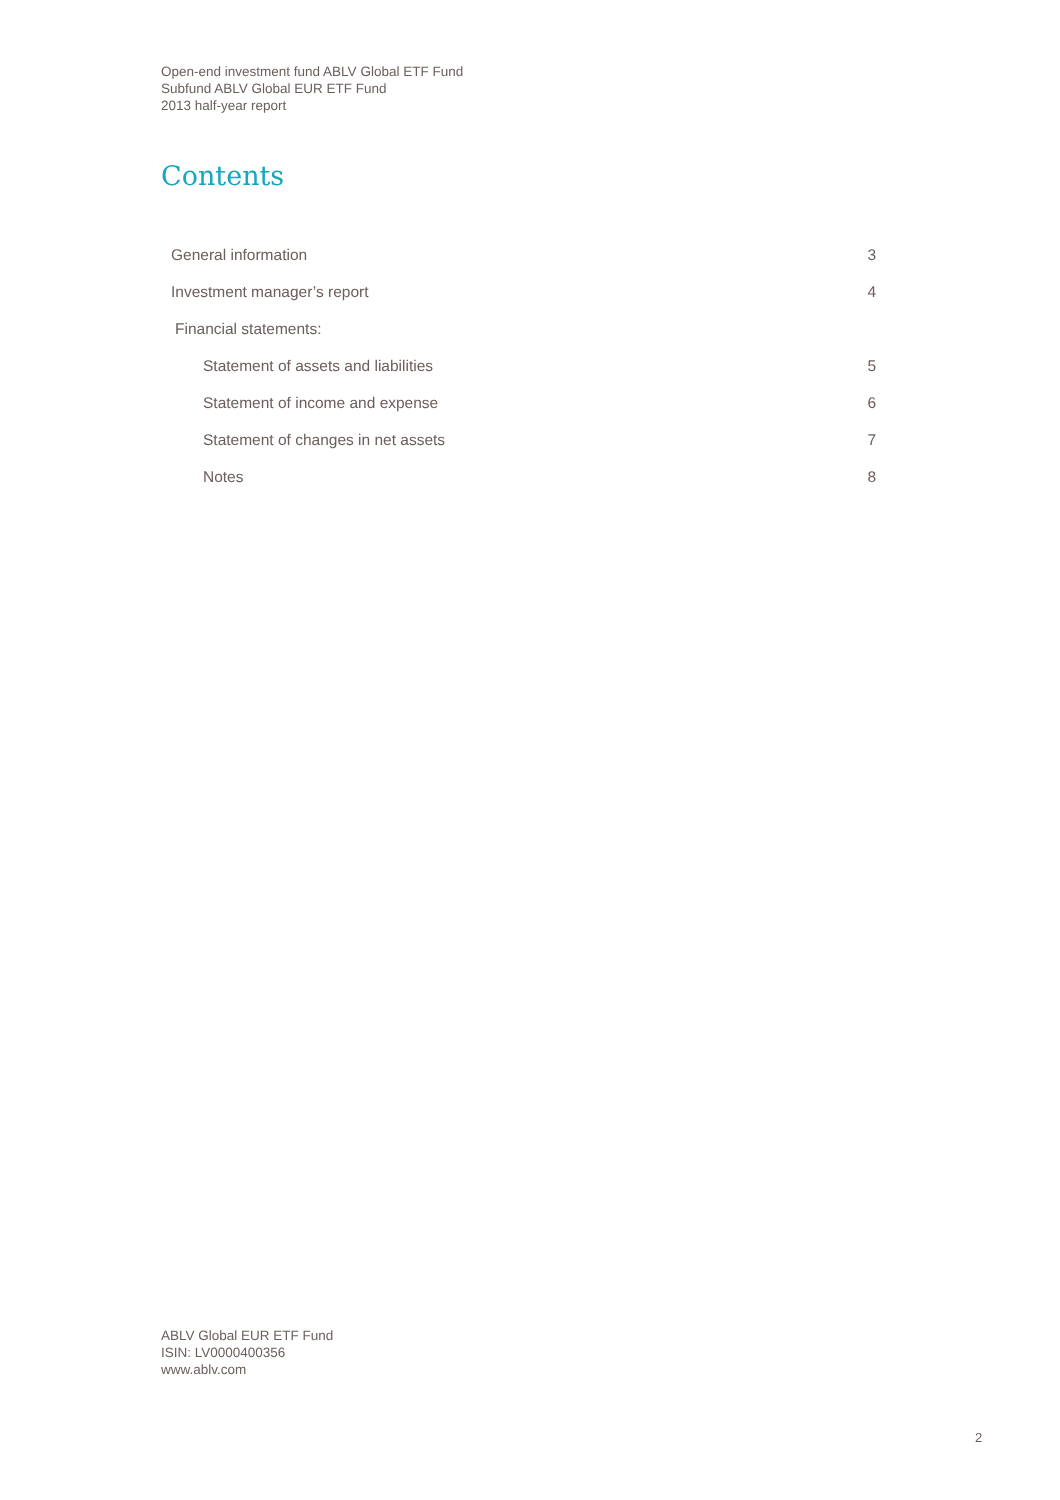Open-end investment fund ABLV Global ETF Fund
Subfund ABLV Global EUR ETF Fund
2013 half-year report
Contents
General information 3
Investment manager’s report 4
Financial statements:
Statement of assets and liabilities 5
Statement of income and expense 6
Statement of changes in net assets 7
Notes 8
ABLV Global EUR ETF Fund
ISIN: LV0000400356
www.ablv.com
2